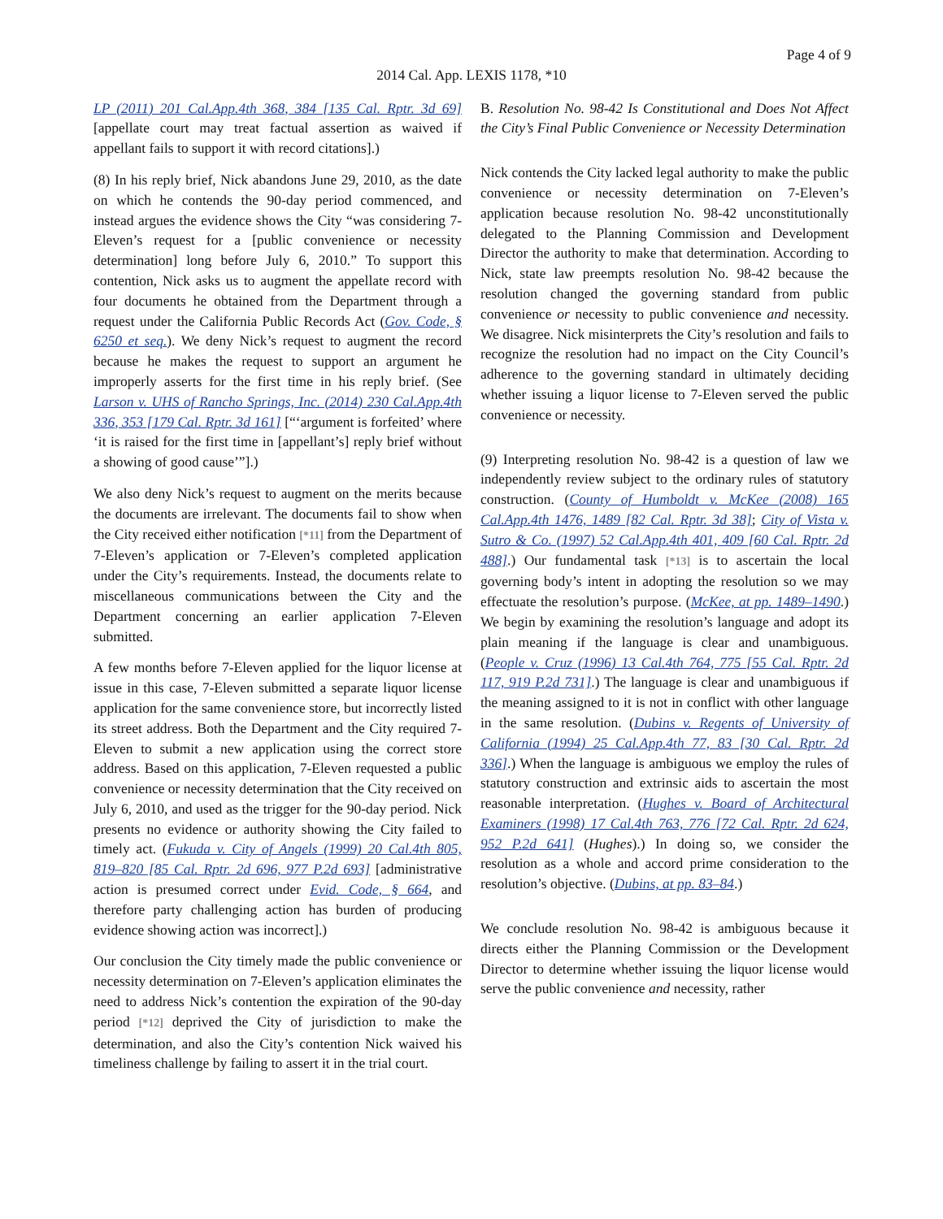Page 4 of 9
2014 Cal. App. LEXIS 1178, *10
LP (2011) 201 Cal.App.4th 368, 384 [135 Cal. Rptr. 3d 69] [appellate court may treat factual assertion as waived if appellant fails to support it with record citations].)
(8) In his reply brief, Nick abandons June 29, 2010, as the date on which he contends the 90-day period commenced, and instead argues the evidence shows the City “was considering 7-Eleven’s request for a [public convenience or necessity determination] long before July 6, 2010.” To support this contention, Nick asks us to augment the appellate record with four documents he obtained from the Department through a request under the California Public Records Act (Gov. Code, § 6250 et seq.). We deny Nick’s request to augment the record because he makes the request to support an argument he improperly asserts for the first time in his reply brief. (See Larson v. UHS of Rancho Springs, Inc. (2014) 230 Cal.App.4th 336, 353 [179 Cal. Rptr. 3d 161] [“‘argument is forfeited’ where ‘it is raised for the first time in [appellant’s] reply brief without a showing of good cause’”].)
We also deny Nick’s request to augment on the merits because the documents are irrelevant. The documents fail to show when the City received either notification [*11] from the Department of 7-Eleven’s application or 7-Eleven’s completed application under the City’s requirements. Instead, the documents relate to miscellaneous communications between the City and the Department concerning an earlier application 7-Eleven submitted.
A few months before 7-Eleven applied for the liquor license at issue in this case, 7-Eleven submitted a separate liquor license application for the same convenience store, but incorrectly listed its street address. Both the Department and the City required 7-Eleven to submit a new application using the correct store address. Based on this application, 7-Eleven requested a public convenience or necessity determination that the City received on July 6, 2010, and used as the trigger for the 90-day period. Nick presents no evidence or authority showing the City failed to timely act. (Fukuda v. City of Angels (1999) 20 Cal.4th 805, 819–820 [85 Cal. Rptr. 2d 696, 977 P.2d 693] [administrative action is presumed correct under Evid. Code, § 664, and therefore party challenging action has burden of producing evidence showing action was incorrect].)
Our conclusion the City timely made the public convenience or necessity determination on 7-Eleven’s application eliminates the need to address Nick’s contention the expiration of the 90-day period [*12] deprived the City of jurisdiction to make the determination, and also the City’s contention Nick waived his timeliness challenge by failing to assert it in the trial court.
B. Resolution No. 98-42 Is Constitutional and Does Not Affect the City’s Final Public Convenience or Necessity Determination
Nick contends the City lacked legal authority to make the public convenience or necessity determination on 7-Eleven’s application because resolution No. 98-42 unconstitutionally delegated to the Planning Commission and Development Director the authority to make that determination. According to Nick, state law preempts resolution No. 98-42 because the resolution changed the governing standard from public convenience or necessity to public convenience and necessity. We disagree. Nick misinterprets the City’s resolution and fails to recognize the resolution had no impact on the City Council’s adherence to the governing standard in ultimately deciding whether issuing a liquor license to 7-Eleven served the public convenience or necessity.
(9) Interpreting resolution No. 98-42 is a question of law we independently review subject to the ordinary rules of statutory construction. (County of Humboldt v. McKee (2008) 165 Cal.App.4th 1476, 1489 [82 Cal. Rptr. 3d 38]; City of Vista v. Sutro & Co. (1997) 52 Cal.App.4th 401, 409 [60 Cal. Rptr. 2d 488].) Our fundamental task [*13] is to ascertain the local governing body’s intent in adopting the resolution so we may effectuate the resolution’s purpose. (McKee, at pp. 1489–1490.) We begin by examining the resolution’s language and adopt its plain meaning if the language is clear and unambiguous. (People v. Cruz (1996) 13 Cal.4th 764, 775 [55 Cal. Rptr. 2d 117, 919 P.2d 731].) The language is clear and unambiguous if the meaning assigned to it is not in conflict with other language in the same resolution. (Dubins v. Regents of University of California (1994) 25 Cal.App.4th 77, 83 [30 Cal. Rptr. 2d 336].) When the language is ambiguous we employ the rules of statutory construction and extrinsic aids to ascertain the most reasonable interpretation. (Hughes v. Board of Architectural Examiners (1998) 17 Cal.4th 763, 776 [72 Cal. Rptr. 2d 624, 952 P.2d 641] (Hughes).) In doing so, we consider the resolution as a whole and accord prime consideration to the resolution’s objective. (Dubins, at pp. 83–84.)
We conclude resolution No. 98-42 is ambiguous because it directs either the Planning Commission or the Development Director to determine whether issuing the liquor license would serve the public convenience and necessity, rather